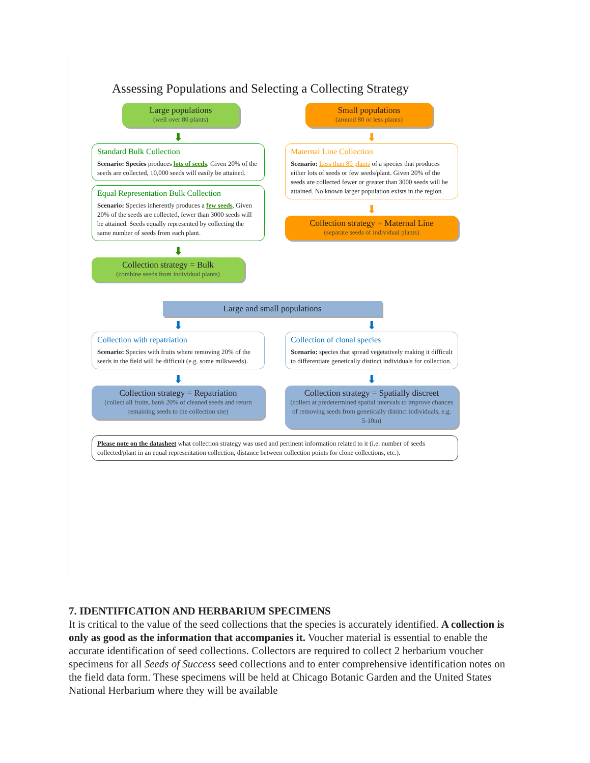Assessing Populations and Selecting a Collecting Strategy
Large populations
(well over 80 plants)
⬇
Standard Bulk Collection
Scenario: Species produces lots of seeds. Given 20% of the seeds are collected, 10,000 seeds will easily be attained.
Equal Representation Bulk Collection
Scenario: Species inherently produces a few seeds. Given 20% of the seeds are collected, fewer than 3000 seeds will be attained. Seeds equally represented by collecting the same number of seeds from each plant.
⬇
Collection strategy = Bulk
(combine seeds from individual plants)
Small populations
(around 80 or less plants)
⬇
Maternal Line Collection
Scenario: Less than 80 plants of a species that produces either lots of seeds or few seeds/plant. Given 20% of the seeds are collected fewer or greater than 3000 seeds will be attained. No known larger population exists in the region.
⬇
Collection strategy = Maternal Line
(separate seeds of individual plants)
Large and small populations
⬇
Collection with repatriation
Scenario: Species with fruits where removing 20% of the seeds in the field will be difficult (e.g. some milkweeds).
⬇
Collection strategy = Repatriation
(collect all fruits, bank 20% of cleaned seeds and return remaining seeds to the collection site)
⬇
Collection of clonal species
Scenario: species that spread vegetatively making it difficult to differentiate genetically distinct individuals for collection.
⬇
Collection strategy = Spatially discreet
(collect at predetermined spatial intervals to improve chances of removing seeds from genetically distinct individuals, e.g. 5-10m)
Please note on the datasheet what collection strategy was used and pertinent information related to it (i.e. number of seeds collected/plant in an equal representation collection, distance between collection points for clone collections, etc.).
7. IDENTIFICATION AND HERBARIUM SPECIMENS
It is critical to the value of the seed collections that the species is accurately identified. A collection is only as good as the information that accompanies it. Voucher material is essential to enable the accurate identification of seed collections. Collectors are required to collect 2 herbarium voucher specimens for all Seeds of Success seed collections and to enter comprehensive identification notes on the field data form. These specimens will be held at Chicago Botanic Garden and the United States National Herbarium where they will be available